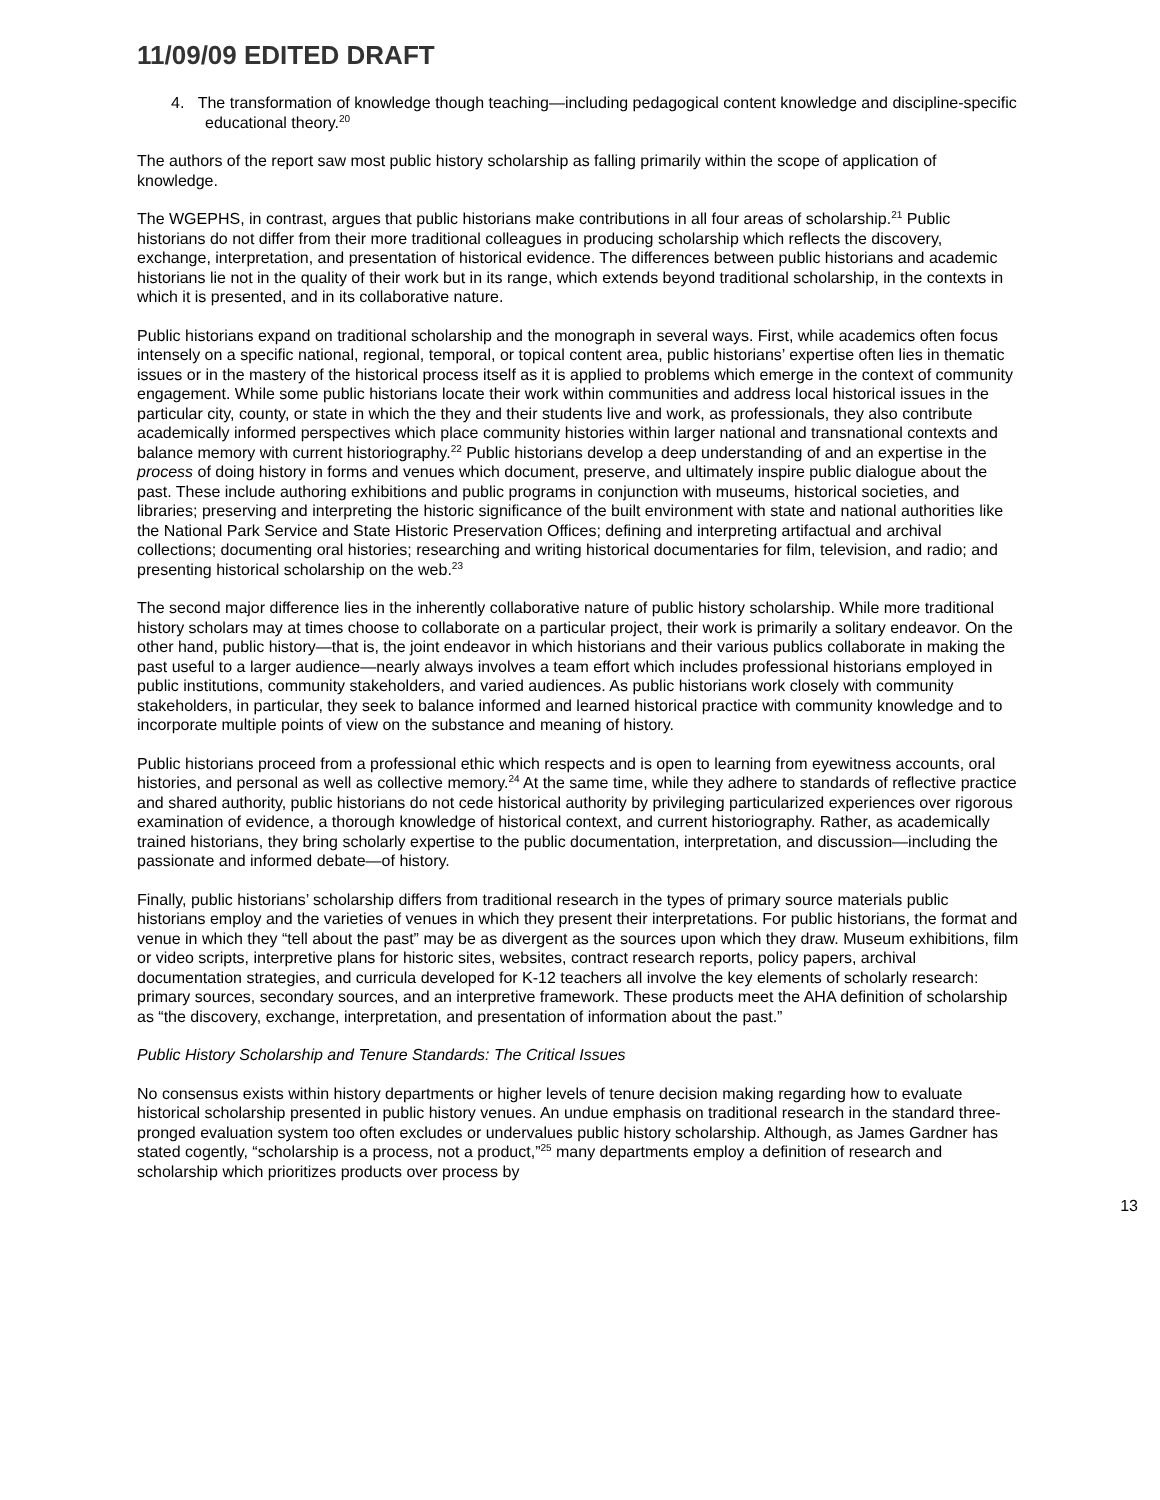11/09/09 EDITED DRAFT
4. The transformation of knowledge though teaching—including pedagogical content knowledge and discipline-specific educational theory.<sup>20</sup>
The authors of the report saw most public history scholarship as falling primarily within the scope of application of knowledge.
The WGEPHS, in contrast, argues that public historians make contributions in all four areas of scholarship.<sup>21</sup> Public historians do not differ from their more traditional colleagues in producing scholarship which reflects the discovery, exchange, interpretation, and presentation of historical evidence. The differences between public historians and academic historians lie not in the quality of their work but in its range, which extends beyond traditional scholarship, in the contexts in which it is presented, and in its collaborative nature.
Public historians expand on traditional scholarship and the monograph in several ways. First, while academics often focus intensely on a specific national, regional, temporal, or topical content area, public historians’ expertise often lies in thematic issues or in the mastery of the historical process itself as it is applied to problems which emerge in the context of community engagement. While some public historians locate their work within communities and address local historical issues in the particular city, county, or state in which the they and their students live and work, as professionals, they also contribute academically informed perspectives which place community histories within larger national and transnational contexts and balance memory with current historiography.<sup>22</sup> Public historians develop a deep understanding of and an expertise in the process of doing history in forms and venues which document, preserve, and ultimately inspire public dialogue about the past. These include authoring exhibitions and public programs in conjunction with museums, historical societies, and libraries; preserving and interpreting the historic significance of the built environment with state and national authorities like the National Park Service and State Historic Preservation Offices; defining and interpreting artifactual and archival collections; documenting oral histories; researching and writing historical documentaries for film, television, and radio; and presenting historical scholarship on the web.<sup>23</sup>
The second major difference lies in the inherently collaborative nature of public history scholarship. While more traditional history scholars may at times choose to collaborate on a particular project, their work is primarily a solitary endeavor. On the other hand, public history—that is, the joint endeavor in which historians and their various publics collaborate in making the past useful to a larger audience—nearly always involves a team effort which includes professional historians employed in public institutions, community stakeholders, and varied audiences. As public historians work closely with community stakeholders, in particular, they seek to balance informed and learned historical practice with community knowledge and to incorporate multiple points of view on the substance and meaning of history.
Public historians proceed from a professional ethic which respects and is open to learning from eyewitness accounts, oral histories, and personal as well as collective memory.<sup>24</sup> At the same time, while they adhere to standards of reflective practice and shared authority, public historians do not cede historical authority by privileging particularized experiences over rigorous examination of evidence, a thorough knowledge of historical context, and current historiography. Rather, as academically trained historians, they bring scholarly expertise to the public documentation, interpretation, and discussion—including the passionate and informed debate—of history.
Finally, public historians’ scholarship differs from traditional research in the types of primary source materials public historians employ and the varieties of venues in which they present their interpretations. For public historians, the format and venue in which they “tell about the past” may be as divergent as the sources upon which they draw. Museum exhibitions, film or video scripts, interpretive plans for historic sites, websites, contract research reports, policy papers, archival documentation strategies, and curricula developed for K-12 teachers all involve the key elements of scholarly research: primary sources, secondary sources, and an interpretive framework. These products meet the AHA definition of scholarship as “the discovery, exchange, interpretation, and presentation of information about the past.”
Public History Scholarship and Tenure Standards: The Critical Issues
No consensus exists within history departments or higher levels of tenure decision making regarding how to evaluate historical scholarship presented in public history venues. An undue emphasis on traditional research in the standard three-pronged evaluation system too often excludes or undervalues public history scholarship. Although, as James Gardner has stated cogently, “scholarship is a process, not a product,”<sup>25</sup> many departments employ a definition of research and scholarship which prioritizes products over process by
13